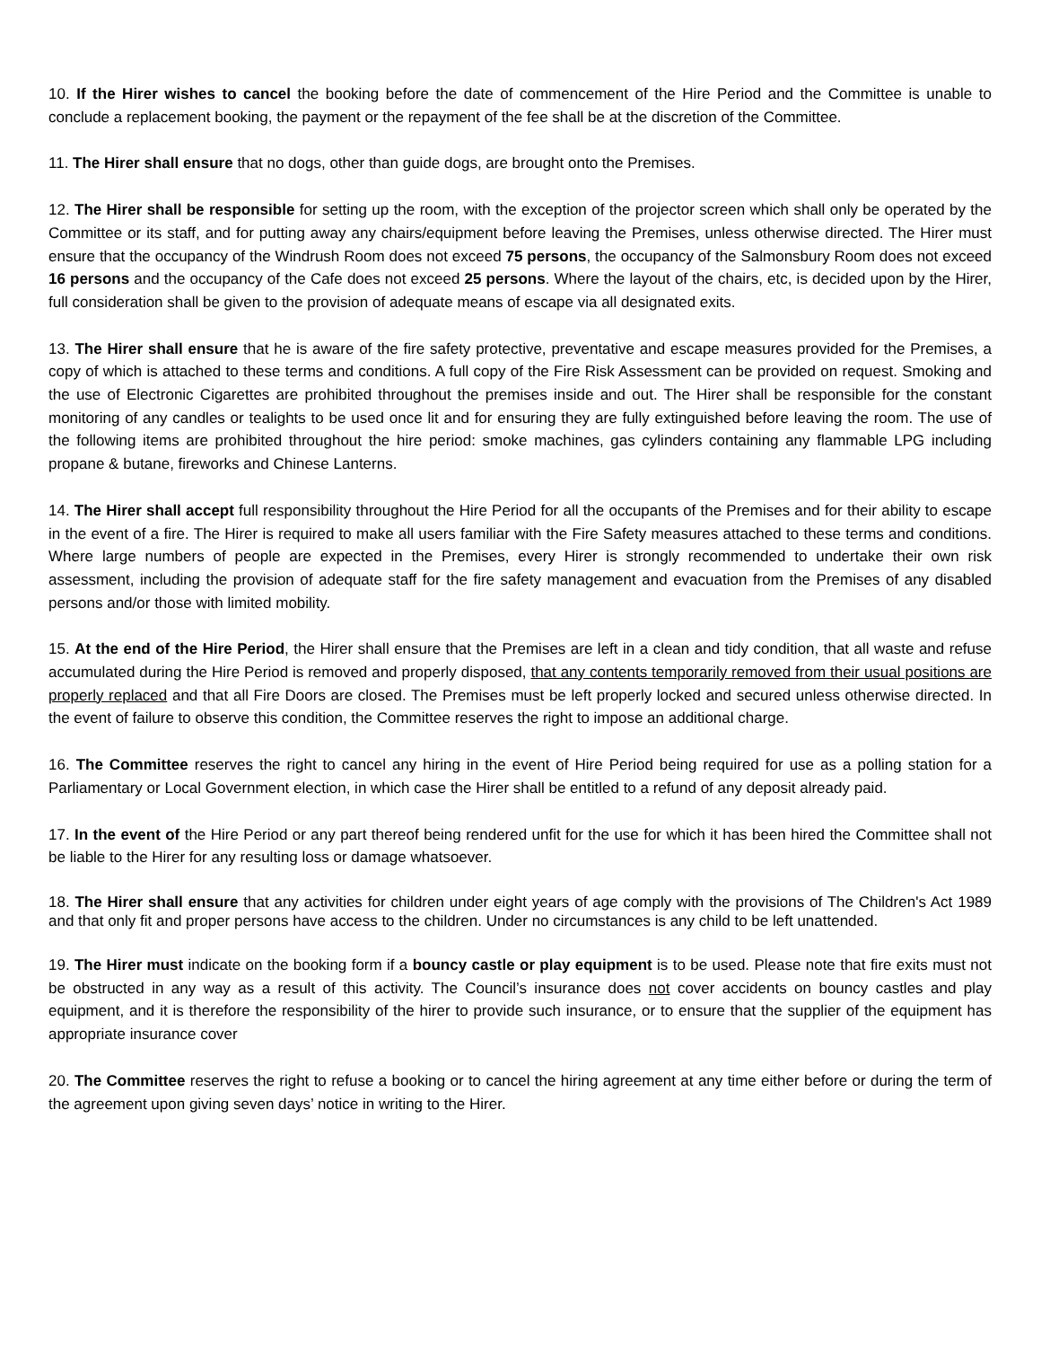10. If the Hirer wishes to cancel the booking before the date of commencement of the Hire Period and the Committee is unable to conclude a replacement booking, the payment or the repayment of the fee shall be at the discretion of the Committee.
11. The Hirer shall ensure that no dogs, other than guide dogs, are brought onto the Premises.
12. The Hirer shall be responsible for setting up the room, with the exception of the projector screen which shall only be operated by the Committee or its staff, and for putting away any chairs/equipment before leaving the Premises, unless otherwise directed. The Hirer must ensure that the occupancy of the Windrush Room does not exceed 75 persons, the occupancy of the Salmonsbury Room does not exceed 16 persons and the occupancy of the Cafe does not exceed 25 persons. Where the layout of the chairs, etc, is decided upon by the Hirer, full consideration shall be given to the provision of adequate means of escape via all designated exits.
13. The Hirer shall ensure that he is aware of the fire safety protective, preventative and escape measures provided for the Premises, a copy of which is attached to these terms and conditions. A full copy of the Fire Risk Assessment can be provided on request. Smoking and the use of Electronic Cigarettes are prohibited throughout the premises inside and out. The Hirer shall be responsible for the constant monitoring of any candles or tealights to be used once lit and for ensuring they are fully extinguished before leaving the room. The use of the following items are prohibited throughout the hire period: smoke machines, gas cylinders containing any flammable LPG including propane & butane, fireworks and Chinese Lanterns.
14. The Hirer shall accept full responsibility throughout the Hire Period for all the occupants of the Premises and for their ability to escape in the event of a fire. The Hirer is required to make all users familiar with the Fire Safety measures attached to these terms and conditions. Where large numbers of people are expected in the Premises, every Hirer is strongly recommended to undertake their own risk assessment, including the provision of adequate staff for the fire safety management and evacuation from the Premises of any disabled persons and/or those with limited mobility.
15. At the end of the Hire Period, the Hirer shall ensure that the Premises are left in a clean and tidy condition, that all waste and refuse accumulated during the Hire Period is removed and properly disposed, that any contents temporarily removed from their usual positions are properly replaced and that all Fire Doors are closed. The Premises must be left properly locked and secured unless otherwise directed. In the event of failure to observe this condition, the Committee reserves the right to impose an additional charge.
16. The Committee reserves the right to cancel any hiring in the event of Hire Period being required for use as a polling station for a Parliamentary or Local Government election, in which case the Hirer shall be entitled to a refund of any deposit already paid.
17. In the event of the Hire Period or any part thereof being rendered unfit for the use for which it has been hired the Committee shall not be liable to the Hirer for any resulting loss or damage whatsoever.
18. The Hirer shall ensure that any activities for children under eight years of age comply with the provisions of The Children's Act 1989 and that only fit and proper persons have access to the children. Under no circumstances is any child to be left unattended.
19. The Hirer must indicate on the booking form if a bouncy castle or play equipment is to be used. Please note that fire exits must not be obstructed in any way as a result of this activity. The Council’s insurance does not cover accidents on bouncy castles and play equipment, and it is therefore the responsibility of the hirer to provide such insurance, or to ensure that the supplier of the equipment has appropriate insurance cover
20. The Committee reserves the right to refuse a booking or to cancel the hiring agreement at any time either before or during the term of the agreement upon giving seven days’ notice in writing to the Hirer.